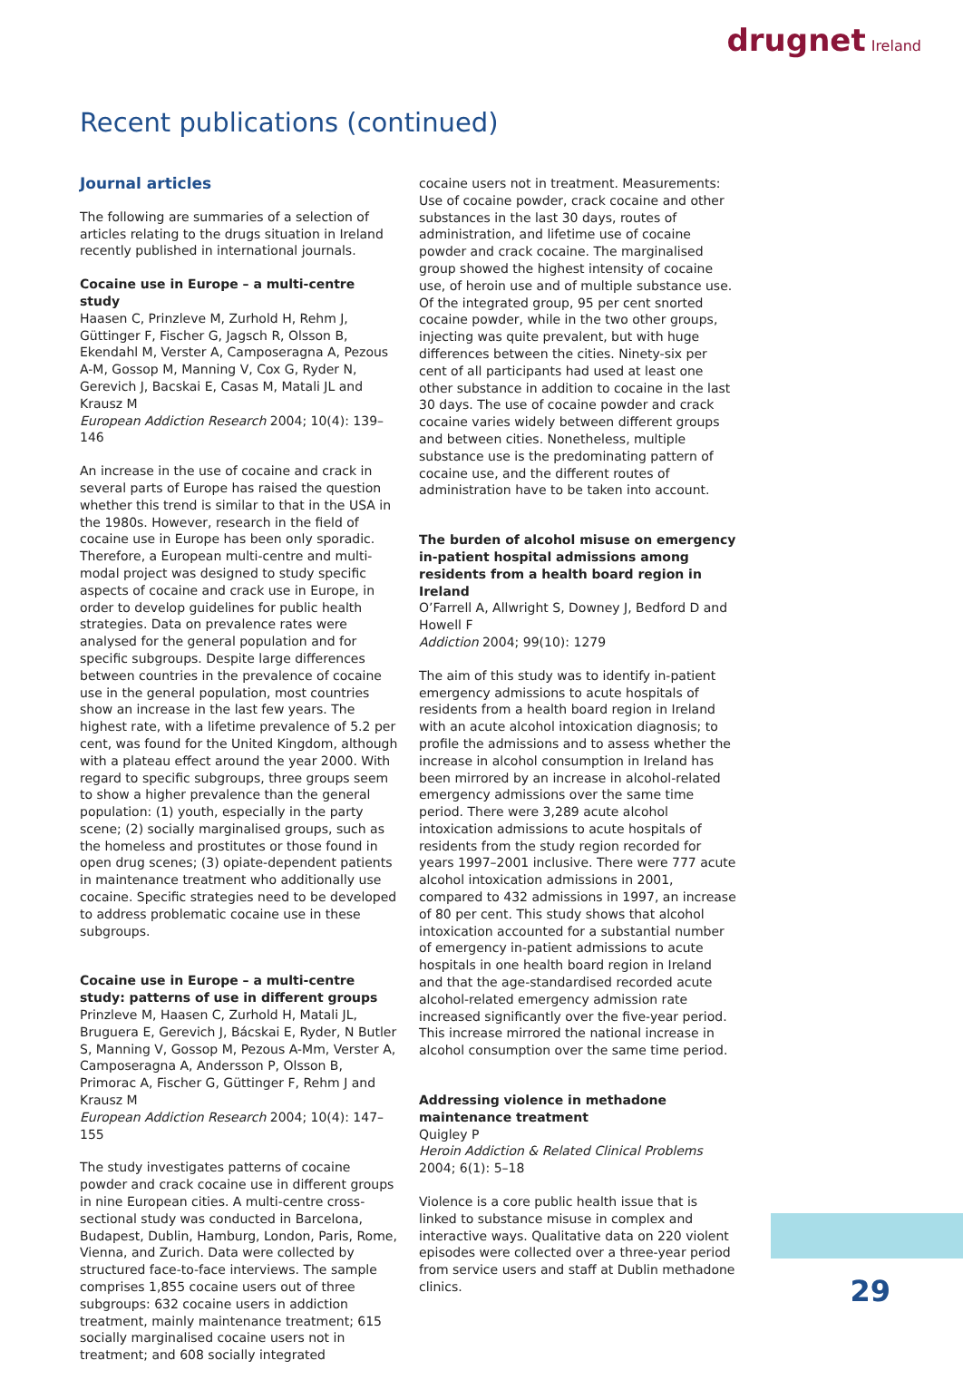drugnet Ireland
Recent publications (continued)
Journal articles
The following are summaries of a selection of articles relating to the drugs situation in Ireland recently published in international journals.
Cocaine use in Europe – a multi-centre study
Haasen C, Prinzleve M, Zurhold H, Rehm J, Güttinger F, Fischer G, Jagsch R, Olsson B, Ekendahl M, Verster A, Camposeragna A, Pezous A-M, Gossop M, Manning V, Cox G, Ryder N, Gerevich J, Bacskai E, Casas M, Matali JL and Krausz M
European Addiction Research 2004; 10(4): 139–146
An increase in the use of cocaine and crack in several parts of Europe has raised the question whether this trend is similar to that in the USA in the 1980s. However, research in the field of cocaine use in Europe has been only sporadic. Therefore, a European multi-centre and multi-modal project was designed to study specific aspects of cocaine and crack use in Europe, in order to develop guidelines for public health strategies. Data on prevalence rates were analysed for the general population and for specific subgroups. Despite large differences between countries in the prevalence of cocaine use in the general population, most countries show an increase in the last few years. The highest rate, with a lifetime prevalence of 5.2 per cent, was found for the United Kingdom, although with a plateau effect around the year 2000. With regard to specific subgroups, three groups seem to show a higher prevalence than the general population: (1) youth, especially in the party scene; (2) socially marginalised groups, such as the homeless and prostitutes or those found in open drug scenes; (3) opiate-dependent patients in maintenance treatment who additionally use cocaine. Specific strategies need to be developed to address problematic cocaine use in these subgroups.
Cocaine use in Europe – a multi-centre study: patterns of use in different groups
Prinzleve M, Haasen C, Zurhold H, Matali JL, Bruguera E, Gerevich J, Bácskai E, Ryder, N Butler S, Manning V, Gossop M, Pezous A-Mm, Verster A, Camposeragna A, Andersson P, Olsson B, Primorac A, Fischer G, Güttinger F, Rehm J and Krausz M
European Addiction Research 2004; 10(4): 147–155
The study investigates patterns of cocaine powder and crack cocaine use in different groups in nine European cities. A multi-centre cross-sectional study was conducted in Barcelona, Budapest, Dublin, Hamburg, London, Paris, Rome, Vienna, and Zurich. Data were collected by structured face-to-face interviews. The sample comprises 1,855 cocaine users out of three subgroups: 632 cocaine users in addiction treatment, mainly maintenance treatment; 615 socially marginalised cocaine users not in treatment; and 608 socially integrated
cocaine users not in treatment. Measurements: Use of cocaine powder, crack cocaine and other substances in the last 30 days, routes of administration, and lifetime use of cocaine powder and crack cocaine. The marginalised group showed the highest intensity of cocaine use, of heroin use and of multiple substance use. Of the integrated group, 95 per cent snorted cocaine powder, while in the two other groups, injecting was quite prevalent, but with huge differences between the cities. Ninety-six per cent of all participants had used at least one other substance in addition to cocaine in the last 30 days. The use of cocaine powder and crack cocaine varies widely between different groups and between cities. Nonetheless, multiple substance use is the predominating pattern of cocaine use, and the different routes of administration have to be taken into account.
The burden of alcohol misuse on emergency in-patient hospital admissions among residents from a health board region in Ireland
O’Farrell A, Allwright S, Downey J, Bedford D and Howell F
Addiction 2004; 99(10): 1279
The aim of this study was to identify in-patient emergency admissions to acute hospitals of residents from a health board region in Ireland with an acute alcohol intoxication diagnosis; to profile the admissions and to assess whether the increase in alcohol consumption in Ireland has been mirrored by an increase in alcohol-related emergency admissions over the same time period. There were 3,289 acute alcohol intoxication admissions to acute hospitals of residents from the study region recorded for years 1997–2001 inclusive. There were 777 acute alcohol intoxication admissions in 2001, compared to 432 admissions in 1997, an increase of 80 per cent. This study shows that alcohol intoxication accounted for a substantial number of emergency in-patient admissions to acute hospitals in one health board region in Ireland and that the age-standardised recorded acute alcohol-related emergency admission rate increased significantly over the five-year period. This increase mirrored the national increase in alcohol consumption over the same time period.
Addressing violence in methadone maintenance treatment
Quigley P
Heroin Addiction & Related Clinical Problems 2004; 6(1): 5–18
Violence is a core public health issue that is linked to substance misuse in complex and interactive ways. Qualitative data on 220 violent episodes were collected over a three-year period from service users and staff at Dublin methadone clinics.
29